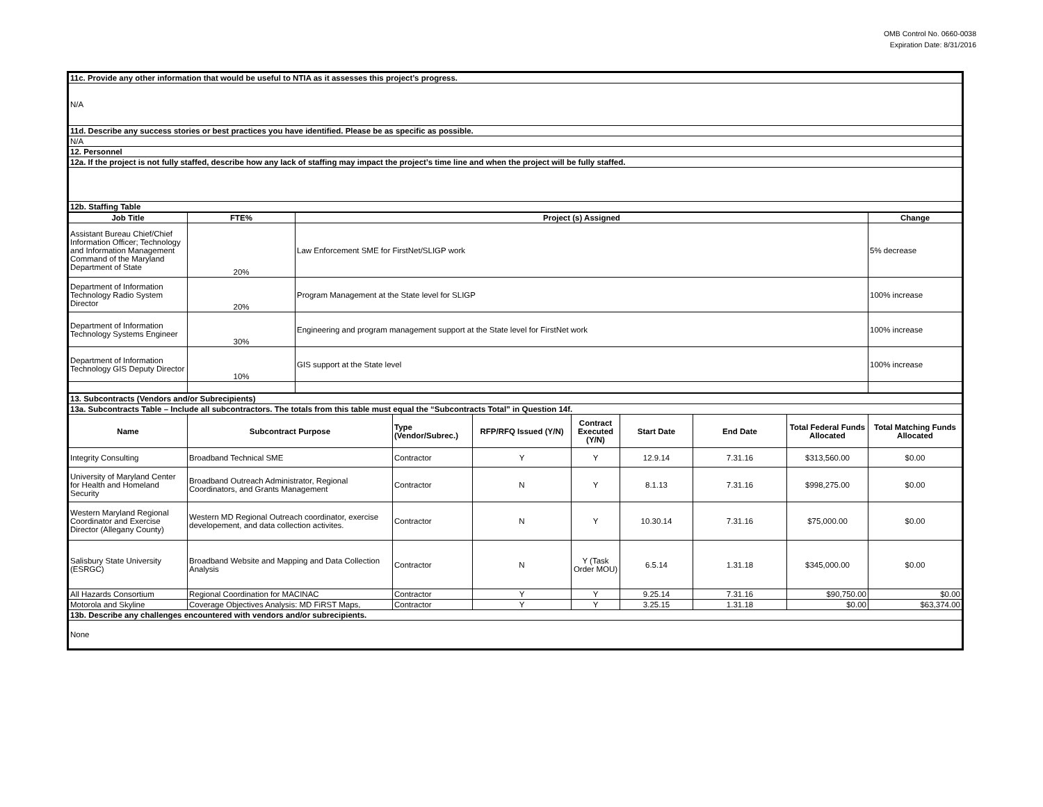OMB Control No. 0660-0038
Expiration Date: 8/31/2016
| 11c. Provide any other information that would be useful to NTIA as it assesses this project’s progress. |
| N/A |
| 11d. Describe any success stories or best practices you have identified. Please be as specific as possible. |
| N/A |
| 12. Personnel |
| 12a. If the project is not fully staffed, describe how any lack of staffing may impact the project’s time line and when the project will be fully staffed. |
| 12b. Staffing Table |
| Job Title | FTE% | Project (s) Assigned | Change |
| --- | --- | --- | --- |
| Assistant Bureau Chief/Chief Information Officer; Technology and Information Management Command of the Maryland Department of State | 20% | Law Enforcement SME for FirstNet/SLIGP work | 5% decrease |
| Department of Information Technology Radio System Director | 20% | Program Management at the State level for SLIGP | 100% increase |
| Department of Information Technology Systems Engineer | 30% | Engineering and program management support at the State level for FirstNet work | 100% increase |
| Department of Information Technology GIS Deputy Director | 10% | GIS support at the State level | 100% increase |
| 13. Subcontracts (Vendors and/or Subrecipients) | | | | | | | | |
| 13a. Subcontracts Table – Include all subcontractors. The totals from this table must equal the “Subcontracts Total” in Question 14f. | | | | | | | | |
| Name | Subcontract Purpose | Type (Vendor/Subrec.) | RFP/RFQ Issued (Y/N) | Contract Executed (Y/N) | Start Date | End Date | Total Federal Funds Allocated | Total Matching Funds Allocated |
| Integrity Consulting | Broadband Technical SME | Contractor | Y | Y | 12.9.14 | 7.31.16 | $313,560.00 | $0.00 |
| University of Maryland Center for Health and Homeland Security | Broadband Outreach Administrator, Regional Coordinators, and Grants Management | Contractor | N | Y | 8.1.13 | 7.31.16 | $998,275.00 | $0.00 |
| Western Maryland Regional Coordinator and Exercise Director (Allegany County) | Western MD Regional Outreach coordinator, exercise developement, and data collection activites. | Contractor | N | Y | 10.30.14 | 7.31.16 | $75,000.00 | $0.00 |
| Salisbury State University (ESRGC) | Broadband Website and Mapping and Data Collection Analysis | Contractor | N | Y (Task Order MOU) | 6.5.14 | 1.31.18 | $345,000.00 | $0.00 |
| All Hazards Consortium | Regional Coordination for MACINAC | Contractor | Y | Y | 9.25.14 | 7.31.16 | $90,750.00 | $0.00 |
| Motorola and Skyline | Coverage Objectives Analysis: MD FiRST Maps, | Contractor | Y | Y | 3.25.15 | 1.31.18 | $0.00 | $63,374.00 |
| 13b. Describe any challenges encountered with vendors and/or subrecipients. | | | | | | | | |
| None | | | | | | | | |